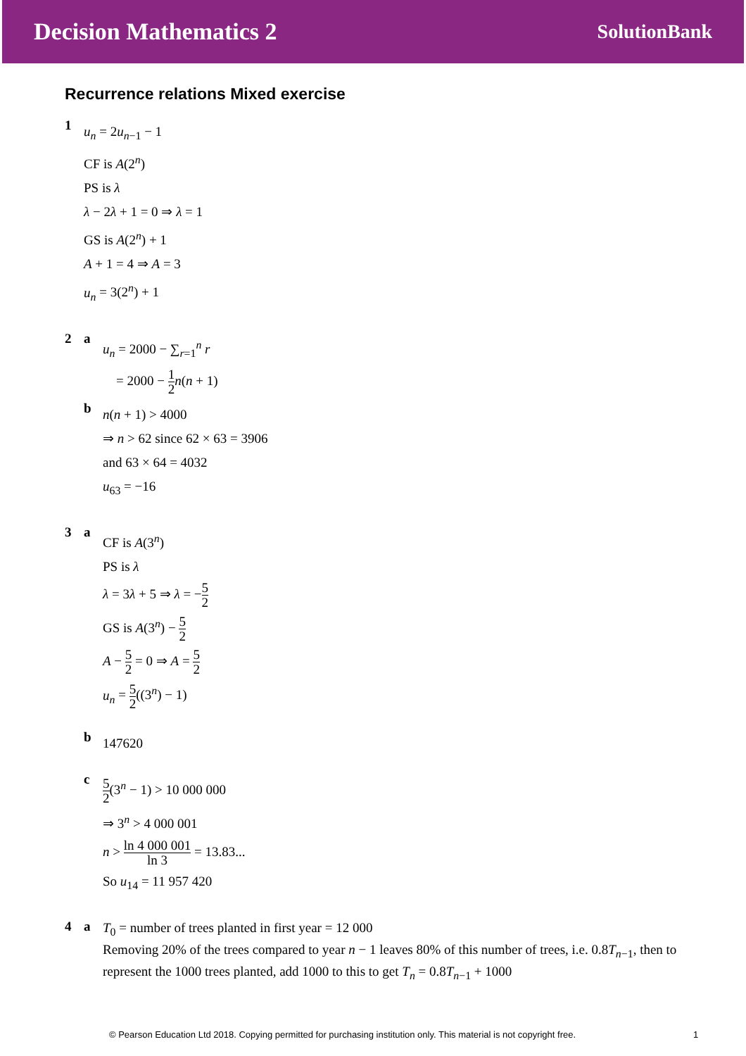Decision Mathematics 2 SolutionBank
Recurrence relations Mixed exercise
1
u<sub>n</sub> = 2u<sub>n−1</sub> − 1
CF is A(2<sup>n</sup>)
PS is λ
λ − 2λ + 1 = 0 ⇒ λ = 1
GS is A(2<sup>n</sup>) + 1
A + 1 = 4 ⇒ A = 3
u<sub>n</sub> = 3(2<sup>n</sup>) + 1
2 a
u<sub>n</sub> = 2000 − ∑<sub>r=1</sub><sup>n</sup> r
= 2000 − 1 2 n(n + 1)
b
n(n + 1) > 4000
⇒ n > 62 since 62 × 63 = 3906
and 63 × 64 = 4032
u<sub>63</sub> = −16
3 a
CF is A(3<sup>n</sup>)
PS is λ
λ = 3λ + 5 ⇒ λ = −5 2
GS is A(3<sup>n</sup>) − 5 2
A − 5 2 = 0 ⇒ A = 5 2
u<sub>n</sub> = 5 2((3<sup>n</sup>) − 1)
b
147620
c
5 2(3<sup>n</sup> − 1) > 10 000 000
⇒ 3<sup>n</sup> > 4 000 001
n > ln 4 000 001 ln 3 = 13.83...
So u<sub>14</sub> = 11 957 420
4 a
T<sub>0</sub> = number of trees planted in first year = 12 000
Removing 20% of the trees compared to year n − 1 leaves 80% of this number of trees, i.e. 0.8T<sub>n−1</sub>, then to represent the 1000 trees planted, add 1000 to this to get T<sub>n</sub> = 0.8T<sub>n−1</sub> + 1000
© Pearson Education Ltd 2018. Copying permitted for purchasing institution only. This material is not copyright free. 1